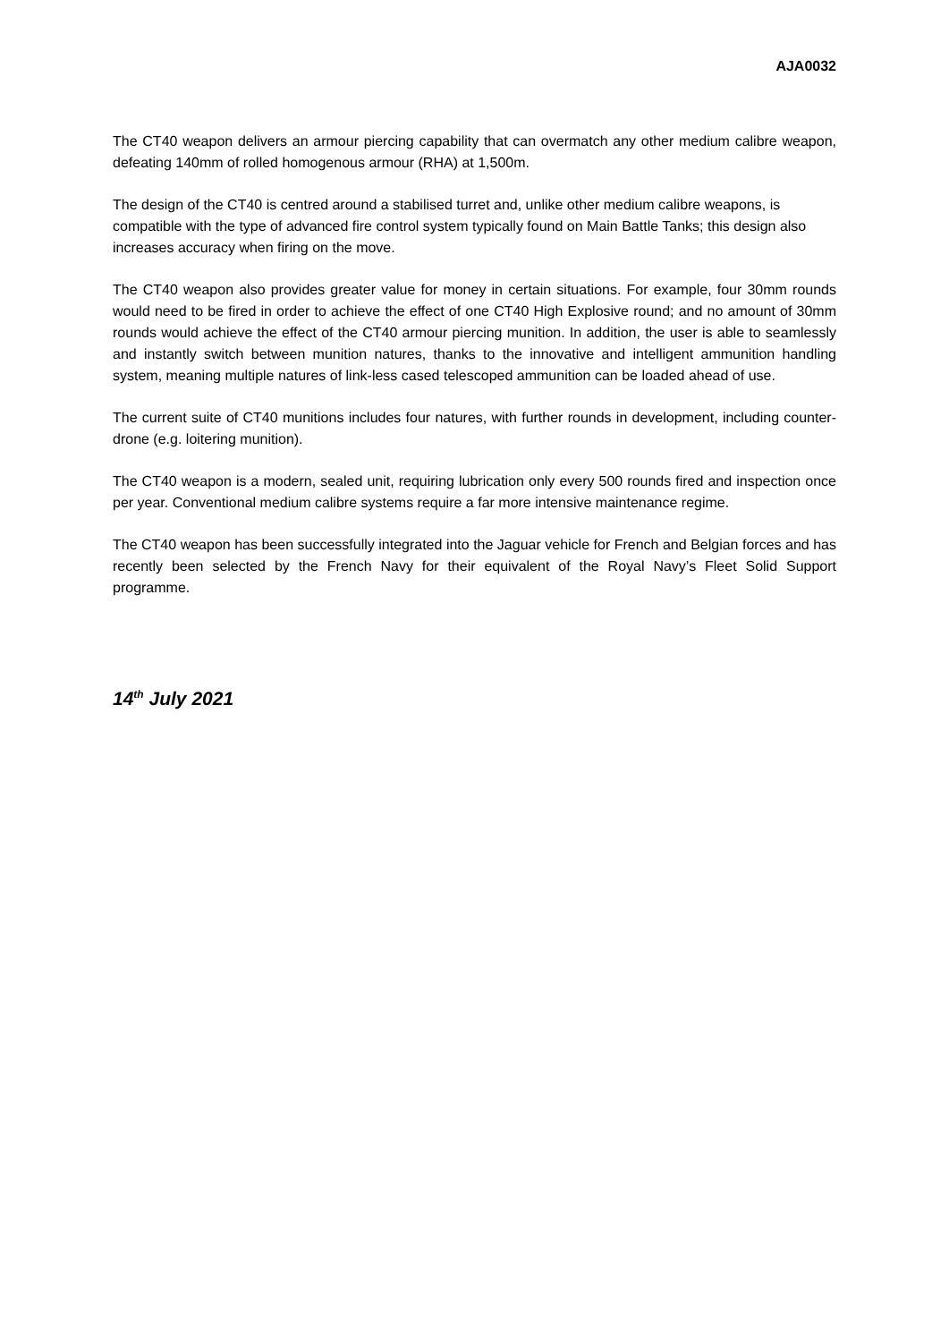AJA0032
The CT40 weapon delivers an armour piercing capability that can overmatch any other medium calibre weapon, defeating 140mm of rolled homogenous armour (RHA) at 1,500m.
The design of the CT40 is centred around a stabilised turret and, unlike other medium calibre weapons, is compatible with the type of advanced fire control system typically found on Main Battle Tanks; this design also increases accuracy when firing on the move.
The CT40 weapon also provides greater value for money in certain situations. For example, four 30mm rounds would need to be fired in order to achieve the effect of one CT40 High Explosive round; and no amount of 30mm rounds would achieve the effect of the CT40 armour piercing munition. In addition, the user is able to seamlessly and instantly switch between munition natures, thanks to the innovative and intelligent ammunition handling system, meaning multiple natures of link-less cased telescoped ammunition can be loaded ahead of use.
The current suite of CT40 munitions includes four natures, with further rounds in development, including counter-drone (e.g. loitering munition).
The CT40 weapon is a modern, sealed unit, requiring lubrication only every 500 rounds fired and inspection once per year. Conventional medium calibre systems require a far more intensive maintenance regime.
The CT40 weapon has been successfully integrated into the Jaguar vehicle for French and Belgian forces and has recently been selected by the French Navy for their equivalent of the Royal Navy’s Fleet Solid Support programme.
14<sup>th</sup> July 2021